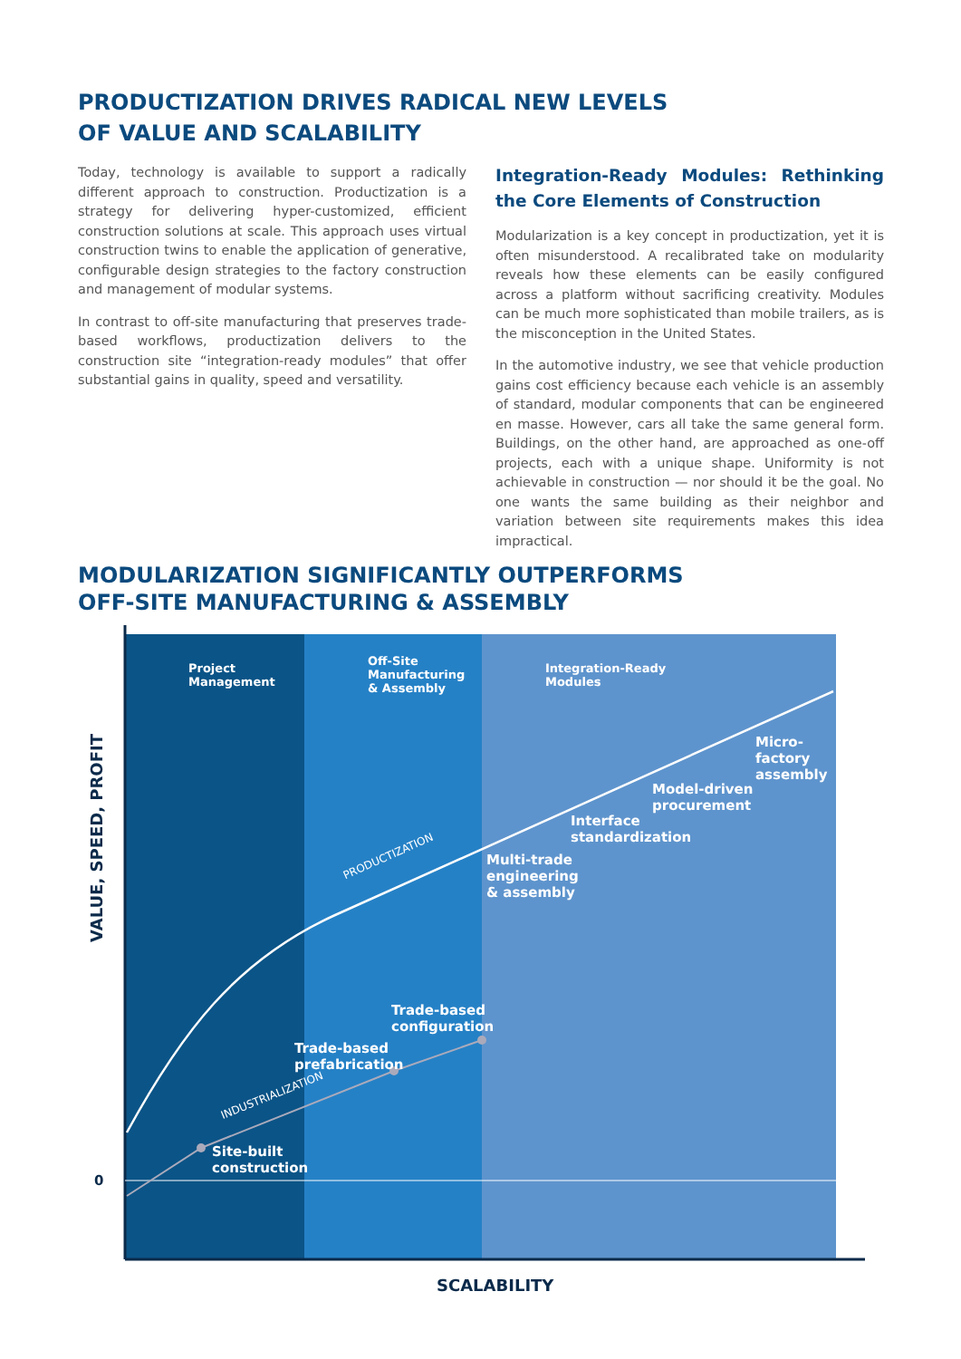PRODUCTIZATION DRIVES RADICAL NEW LEVELS
OF VALUE AND SCALABILITY
Today, technology is available to support a radically different approach to construction. Productization is a strategy for delivering hyper-customized, efficient construction solutions at scale. This approach uses virtual construction twins to enable the application of generative, configurable design strategies to the factory construction and management of modular systems.
In contrast to off-site manufacturing that preserves trade-based workflows, productization delivers to the construction site “integration-ready modules” that offer substantial gains in quality, speed and versatility.
Integration-Ready Modules: Rethinking the Core Elements of Construction
Modularization is a key concept in productization, yet it is often misunderstood. A recalibrated take on modularity reveals how these elements can be easily configured across a platform without sacrificing creativity. Modules can be much more sophisticated than mobile trailers, as is the misconception in the United States.
In the automotive industry, we see that vehicle production gains cost efficiency because each vehicle is an assembly of standard, modular components that can be engineered en masse. However, cars all take the same general form. Buildings, on the other hand, are approached as one-off projects, each with a unique shape. Uniformity is not achievable in construction — nor should it be the goal. No one wants the same building as their neighbor and variation between site requirements makes this idea impractical.
MODULARIZATION SIGNIFICANTLY OUTPERFORMS
OFF-SITE MANUFACTURING & ASSEMBLY
Project
Management
Off-Site
Manufacturing
& Assembly
Integration-Ready
Modules
VALUE, SPEED, PROFIT
0
PRODUCTIZATION
INDUSTRIALIZATION
Multi-trade
engineering
& assembly
Interface
standardization
Model-driven
procurement
Micro-
factory
assembly
Trade-based
configuration
Trade-based
prefabrication
Site-built
construction
SCALABILITY